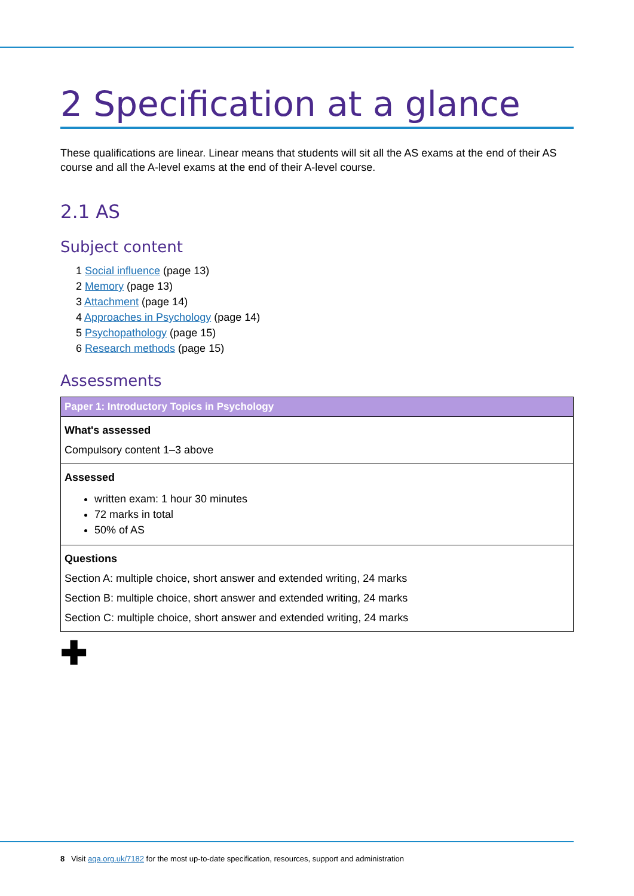2 Specification at a glance
These qualifications are linear. Linear means that students will sit all the AS exams at the end of their AS course and all the A-level exams at the end of their A-level course.
2.1 AS
Subject content
1 Social influence (page 13)
2 Memory (page 13)
3 Attachment (page 14)
4 Approaches in Psychology (page 14)
5 Psychopathology (page 15)
6 Research methods (page 15)
Assessments
| Paper 1: Introductory Topics in Psychology |
| --- |
| What's assessed Compulsory content 1–3 above |
| Assessed written exam: 1 hour 30 minutes 72 marks in total 50% of AS |
| Questions Section A: multiple choice, short answer and extended writing, 24 marks Section B: multiple choice, short answer and extended writing, 24 marks Section C: multiple choice, short answer and extended writing, 24 marks |
✚
8 Visit aqa.org.uk/7182 for the most up-to-date specification, resources, support and administration